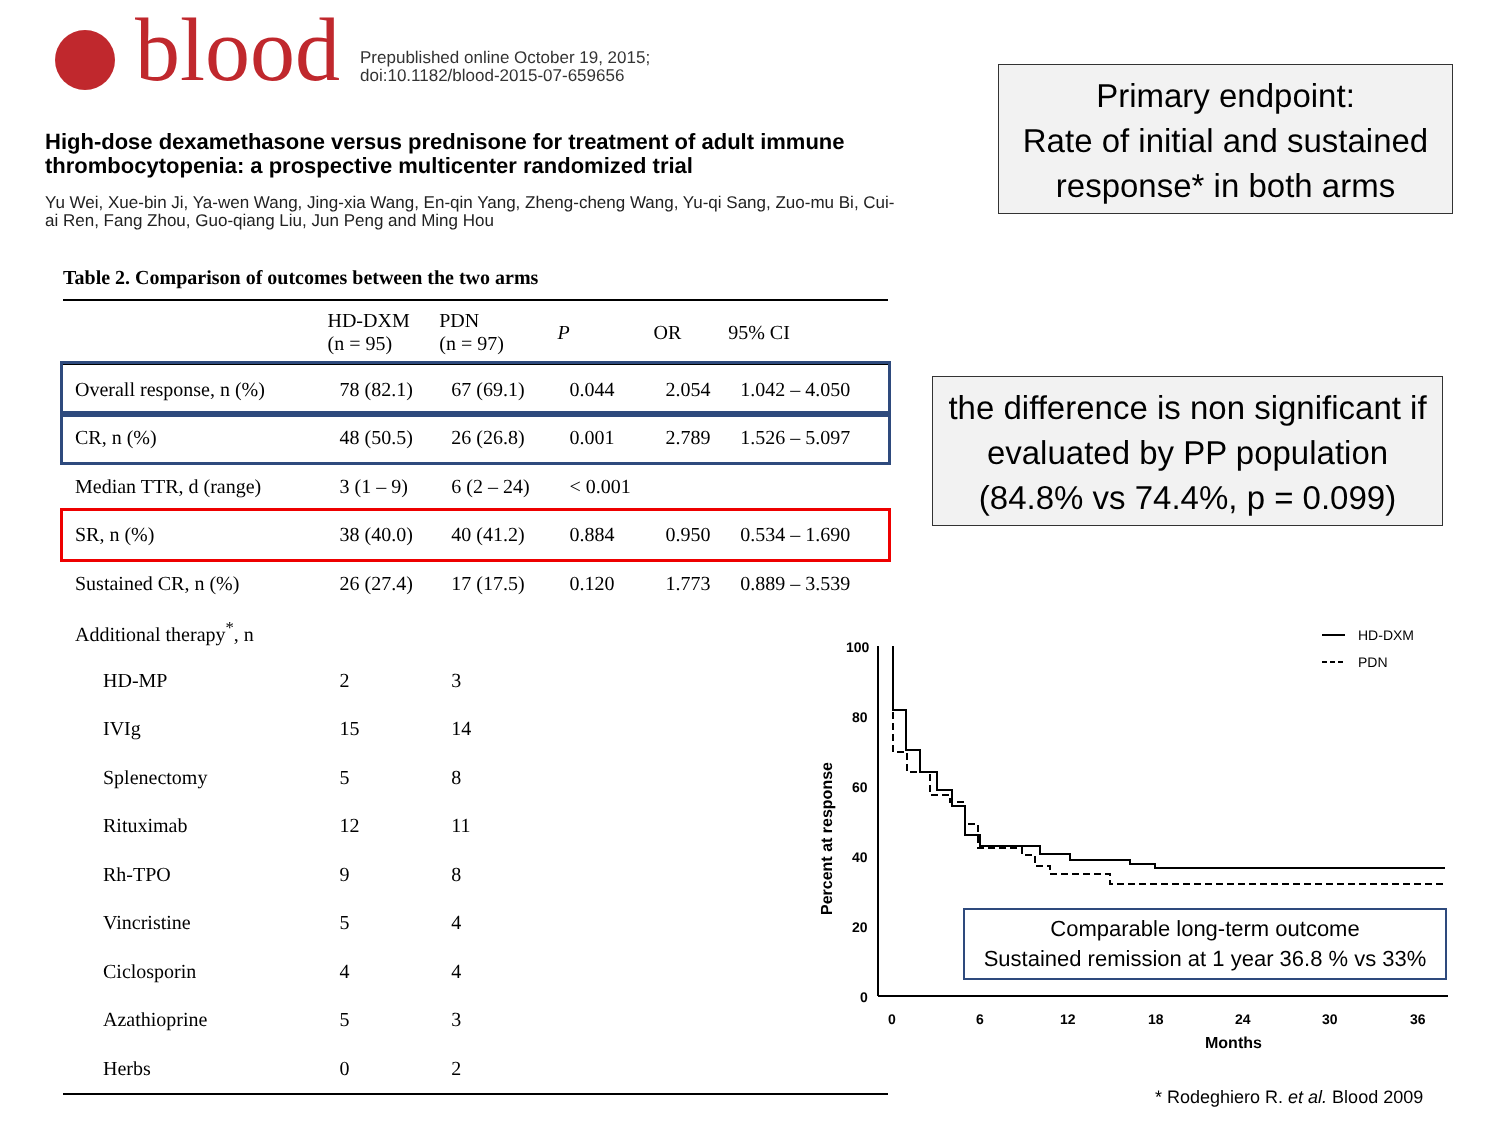blood
Prepublished online October 19, 2015;
doi:10.1182/blood-2015-07-659656
High-dose dexamethasone versus prednisone for treatment of adult immune thrombocytopenia: a prospective multicenter randomized trial
Yu Wei, Xue-bin Ji, Ya-wen Wang, Jing-xia Wang, En-qin Yang, Zheng-cheng Wang, Yu-qi Sang, Zuo-mu Bi, Cui-ai Ren, Fang Zhou, Guo-qiang Liu, Jun Peng and Ming Hou
Table 2. Comparison of outcomes between the two arms
| | HD-DXM (n = 95) | PDN (n = 97) | P | OR | 95% CI |
| --- | --- | --- | --- | --- | --- |
| Overall response, n (%) | 78 (82.1) | 67 (69.1) | 0.044 | 2.054 | 1.042 – 4.050 |
| CR, n (%) | 48 (50.5) | 26 (26.8) | 0.001 | 2.789 | 1.526 – 5.097 |
| Median TTR, d (range) | 3 (1 – 9) | 6 (2 – 24) | < 0.001 | | |
| SR, n (%) | 38 (40.0) | 40 (41.2) | 0.884 | 0.950 | 0.534 – 1.690 |
| Sustained CR, n (%) | 26 (27.4) | 17 (17.5) | 0.120 | 1.773 | 0.889 – 3.539 |
| Additional therapy<sup>*</sup>, n | | | | | |
| HD-MP | 2 | 3 | | | |
| IVIg | 15 | 14 | | | |
| Splenectomy | 5 | 8 | | | |
| Rituximab | 12 | 11 | | | |
| Rh-TPO | 9 | 8 | | | |
| Vincristine | 5 | 4 | | | |
| Ciclosporin | 4 | 4 | | | |
| Azathioprine | 5 | 3 | | | |
| Herbs | 0 | 2 | | | |
Primary endpoint:
Rate of initial and sustained response* in both arms
the difference is non significant if evaluated by PP population (84.8% vs 74.4%, p = 0.099)
100
80
60
40
20
0
0
6
12
18
24
30
36
Months
Percent at response
HD-DXM
PDN
Comparable long-term outcome
Sustained remission at 1 year 36.8 % vs 33%
* Rodeghiero R. et al. Blood 2009